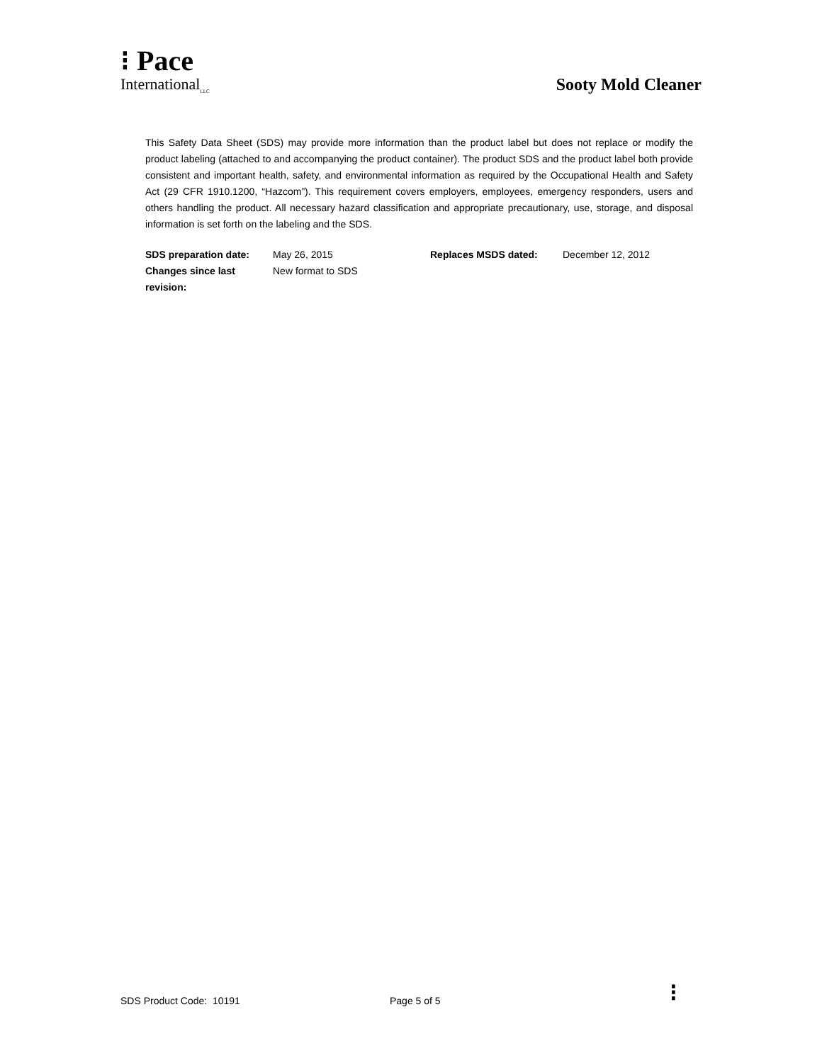⁝ Pace
International<sub>LLC</sub>
Sooty Mold Cleaner
This Safety Data Sheet (SDS) may provide more information than the product label but does not replace or modify the product labeling (attached to and accompanying the product container). The product SDS and the product label both provide consistent and important health, safety, and environmental information as required by the Occupational Health and Safety Act (29 CFR 1910.1200, “Hazcom”). This requirement covers employers, employees, emergency responders, users and others handling the product. All necessary hazard classification and appropriate precautionary, use, storage, and disposal information is set forth on the labeling and the SDS.
| SDS preparation date: | May 26, 2015 | Replaces MSDS dated: | December 12, 2012 |
| Changes since last revision: | New format to SDS | | |
SDS Product Code: 10191 Page 5 of 5 ⁝